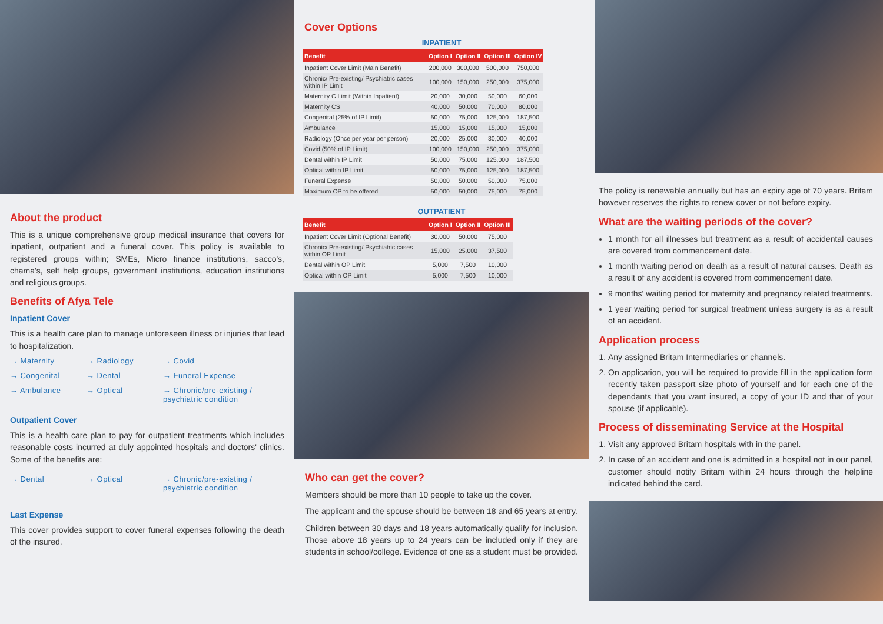About the product
This is a unique comprehensive group medical insurance that covers for inpatient, outpatient and a funeral cover. This policy is available to registered groups within; SMEs, Micro finance institutions, sacco's, chama's, self help groups, government institutions, education institutions and religious groups.
Benefits of Afya Tele
Inpatient Cover
This is a health care plan to manage unforeseen illness or injuries that lead to hospitalization.
→ Maternity → Radiology → Covid → Congenital → Dental → Funeral Expense → Ambulance → Optical → Chronic/pre-existing / psychiatric condition
Outpatient Cover
This is a health care plan to pay for outpatient treatments which includes reasonable costs incurred at duly appointed hospitals and doctors' clinics. Some of the benefits are:
→ Dental → Optical → Chronic/pre-existing / psychiatric condition
Last Expense
This cover provides support to cover funeral expenses following the death of the insured.
Cover Options
INPATIENT
| Benefit | Option I | Option II | Option III | Option IV |
| --- | --- | --- | --- | --- |
| Inpatient Cover Limit (Main Benefit) | 200,000 | 300,000 | 500,000 | 750,000 |
| Chronic/ Pre-existing/ Psychiatric cases within IP Limit | 100,000 | 150,000 | 250,000 | 375,000 |
| Maternity C Limit (Within Inpatient) | 20,000 | 30,000 | 50,000 | 60,000 |
| Maternity CS | 40,000 | 50,000 | 70,000 | 80,000 |
| Congenital (25% of IP Limit) | 50,000 | 75,000 | 125,000 | 187,500 |
| Ambulance | 15,000 | 15,000 | 15,000 | 15,000 |
| Radiology (Once per year per person) | 20,000 | 25,000 | 30,000 | 40,000 |
| Covid (50% of IP Limit) | 100,000 | 150,000 | 250,000 | 375,000 |
| Dental within IP Limit | 50,000 | 75,000 | 125,000 | 187,500 |
| Optical within IP Limit | 50,000 | 75,000 | 125,000 | 187,500 |
| Funeral Expense | 50,000 | 50,000 | 50,000 | 75,000 |
| Maximum OP to be offered | 50,000 | 50,000 | 75,000 | 75,000 |
OUTPATIENT
| Benefit | Option I | Option II | Option III |
| --- | --- | --- | --- |
| Inpatient Cover Limit (Optional Benefit) | 30,000 | 50,000 | 75,000 |
| Chronic/ Pre-existing/ Psychiatric cases within OP Limit | 15,000 | 25,000 | 37,500 |
| Dental within OP Limit | 5,000 | 7,500 | 10,000 |
| Optical within OP Limit | 5,000 | 7,500 | 10,000 |
Who can get the cover?
Members should be more than 10 people to take up the cover.
The applicant and the spouse should be between 18 and 65 years at entry.
Children between 30 days and 18 years automatically qualify for inclusion. Those above 18 years up to 24 years can be included only if they are students in school/college. Evidence of one as a student must be provided.
The policy is renewable annually but has an expiry age of 70 years. Britam however reserves the rights to renew cover or not before expiry.
What are the waiting periods of the cover?
1 month for all illnesses but treatment as a result of accidental causes are covered from commencement date.
1 month waiting period on death as a result of natural causes. Death as a result of any accident is covered from commencement date.
9 months' waiting period for maternity and pregnancy related treatments.
1 year waiting period for surgical treatment unless surgery is as a result of an accident.
Application process
1. Any assigned Britam Intermediaries or channels.
2. On application, you will be required to provide fill in the application form recently taken passport size photo of yourself and for each one of the dependants that you want insured, a copy of your ID and that of your spouse (if applicable).
Process of disseminating Service at the Hospital
1. Visit any approved Britam hospitals with in the panel.
2. In case of an accident and one is admitted in a hospital not in our panel, customer should notify Britam within 24 hours through the helpline indicated behind the card.